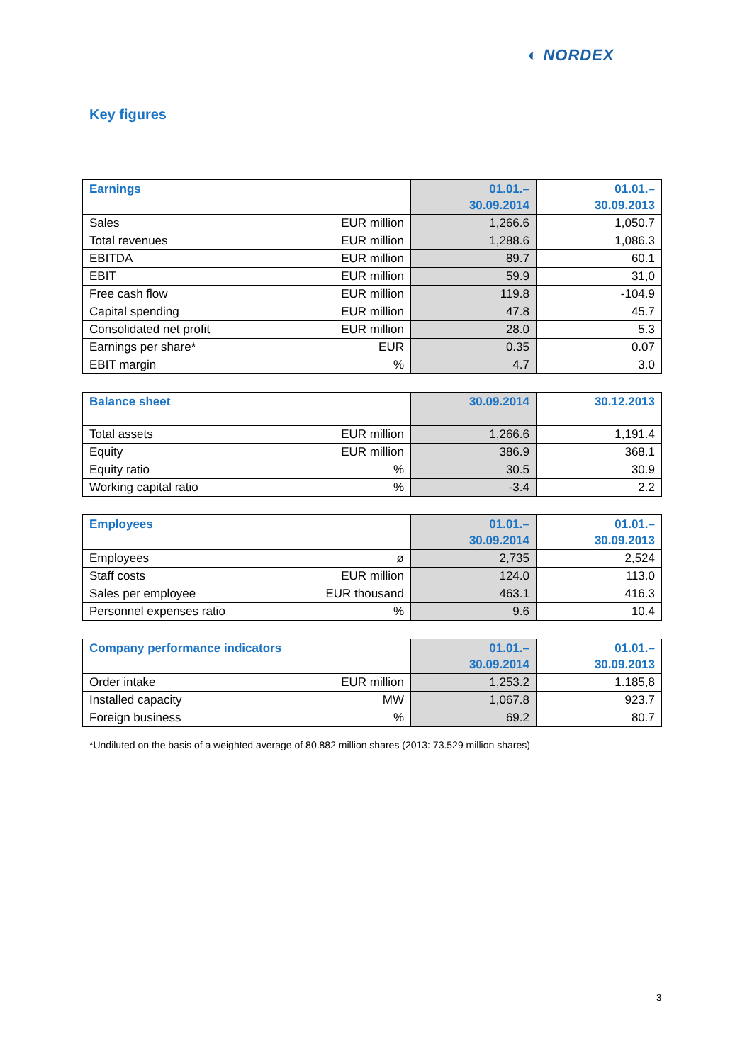◐ NORDEX
Key figures
| Earnings | | 01.01.– 30.09.2014 | 01.01.– 30.09.2013 |
| --- | --- | --- | --- |
| Sales | EUR million | 1,266.6 | 1,050.7 |
| Total revenues | EUR million | 1,288.6 | 1,086.3 |
| EBITDA | EUR million | 89.7 | 60.1 |
| EBIT | EUR million | 59.9 | 31,0 |
| Free cash flow | EUR million | 119.8 | -104.9 |
| Capital spending | EUR million | 47.8 | 45.7 |
| Consolidated net profit | EUR million | 28.0 | 5.3 |
| Earnings per share* | EUR | 0.35 | 0.07 |
| EBIT margin | % | 4.7 | 3.0 |
| Balance sheet | | 30.09.2014 | 30.12.2013 |
| --- | --- | --- | --- |
| Total assets | EUR million | 1,266.6 | 1,191.4 |
| Equity | EUR million | 386.9 | 368.1 |
| Equity ratio | % | 30.5 | 30.9 |
| Working capital ratio | % | -3.4 | 2.2 |
| Employees | | 01.01.– 30.09.2014 | 01.01.– 30.09.2013 |
| --- | --- | --- | --- |
| Employees | ø | 2,735 | 2,524 |
| Staff costs | EUR million | 124.0 | 113.0 |
| Sales per employee | EUR thousand | 463.1 | 416.3 |
| Personnel expenses ratio | % | 9.6 | 10.4 |
| Company performance indicators | | 01.01.– 30.09.2014 | 01.01.– 30.09.2013 |
| --- | --- | --- | --- |
| Order intake | EUR million | 1,253.2 | 1.185,8 |
| Installed capacity | MW | 1,067.8 | 923.7 |
| Foreign business | % | 69.2 | 80.7 |
*Undiluted on the basis of a weighted average of 80.882 million shares (2013: 73.529 million shares)
3